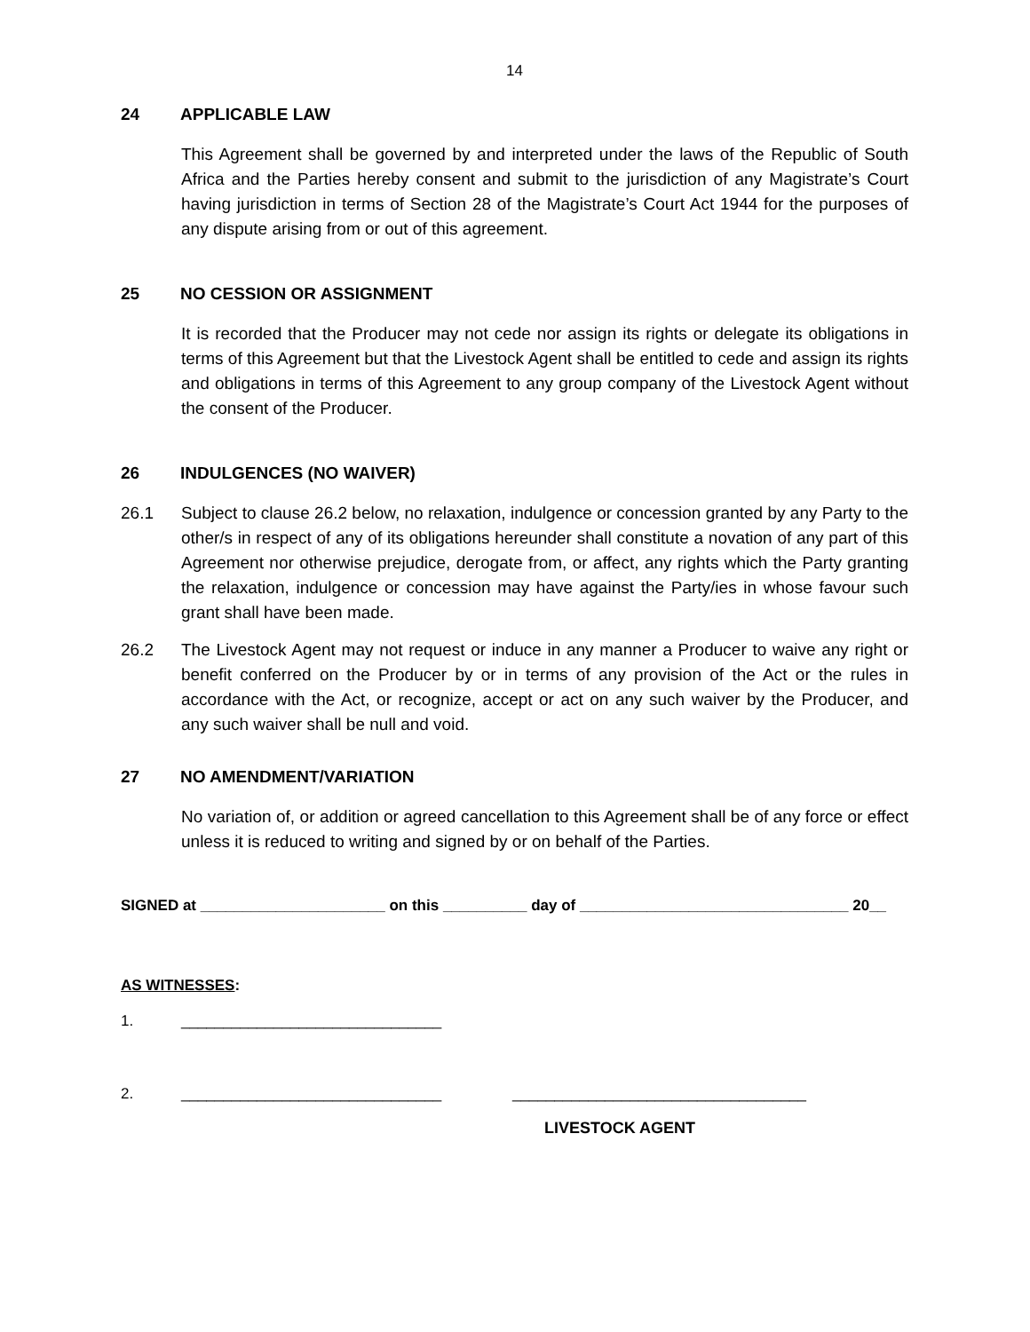14
24 APPLICABLE LAW
This Agreement shall be governed by and interpreted under the laws of the Republic of South Africa and the Parties hereby consent and submit to the jurisdiction of any Magistrate’s Court having jurisdiction in terms of Section 28 of the Magistrate’s Court Act 1944 for the purposes of any dispute arising from or out of this agreement.
25 NO CESSION OR ASSIGNMENT
It is recorded that the Producer may not cede nor assign its rights or delegate its obligations in terms of this Agreement but that the Livestock Agent shall be entitled to cede and assign its rights and obligations in terms of this Agreement to any group company of the Livestock Agent without the consent of the Producer.
26 INDULGENCES (NO WAIVER)
26.1 Subject to clause 26.2 below, no relaxation, indulgence or concession granted by any Party to the other/s in respect of any of its obligations hereunder shall constitute a novation of any part of this Agreement nor otherwise prejudice, derogate from, or affect, any rights which the Party granting the relaxation, indulgence or concession may have against the Party/ies in whose favour such grant shall have been made.
26.2 The Livestock Agent may not request or induce in any manner a Producer to waive any right or benefit conferred on the Producer by or in terms of any provision of the Act or the rules in accordance with the Act, or recognize, accept or act on any such waiver by the Producer, and any such waiver shall be null and void.
27 NO AMENDMENT/VARIATION
No variation of, or addition or agreed cancellation to this Agreement shall be of any force or effect unless it is reduced to writing and signed by or on behalf of the Parties.
SIGNED at ______________________ on this __________ day of ________________________________ 20__
AS WITNESSES:
1. _______________________________
2. _______________________________ ___________________________________
LIVESTOCK AGENT